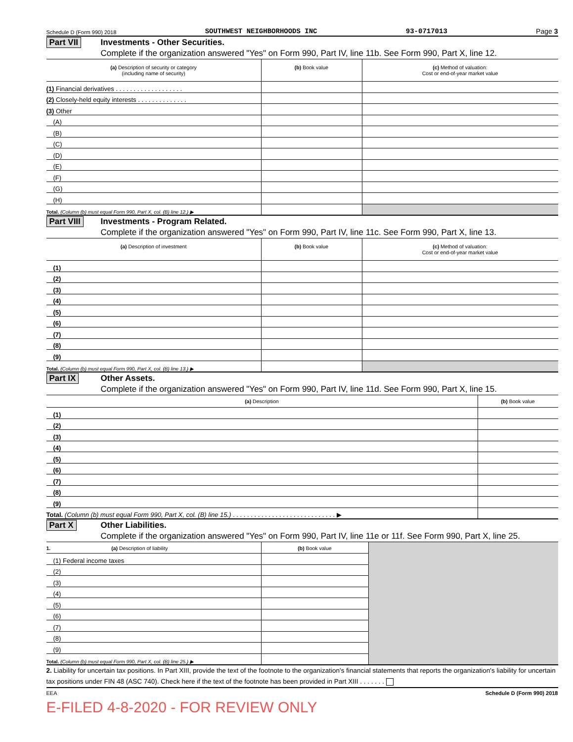Schedule D (Form 990) 2018 SOUTHWEST NEIGHBORHOODS INC 93-0717013 Page 3
Part VII
Investments - Other Securities.
Complete if the organization answered "Yes" on Form 990, Part IV, line 11b. See Form 990, Part X, line 12.
| (a) Description of security or category (including name of security) | (b) Book value | (c) Method of valuation: Cost or end-of-year market value |
| --- | --- | --- |
| (1) Financial derivatives . . . . . . . . . . . . . . . . . . . | | |
| (2) Closely-held equity interests . . . . . . . . . . . . . . | | |
| (3) Other | | |
| (A) | | |
| (B) | | |
| (C) | | |
| (D) | | |
| (E) | | |
| (F) | | |
| (G) | | |
| (H) | | |
| Total. (Column (b) must equal Form 990, Part X, col. (B) line 12.) ▶ | | |
Part VIII
Investments - Program Related.
Complete if the organization answered "Yes" on Form 990, Part IV, line 11c. See Form 990, Part X, line 13.
| (a) Description of investment | (b) Book value | (c) Method of valuation: Cost or end-of-year market value |
| --- | --- | --- |
| (1) | | |
| (2) | | |
| (3) | | |
| (4) | | |
| (5) | | |
| (6) | | |
| (7) | | |
| (8) | | |
| (9) | | |
| Total. (Column (b) must equal Form 990, Part X, col. (B) line 13.) ▶ | | |
Part IX
Other Assets.
Complete if the organization answered "Yes" on Form 990, Part IV, line 11d. See Form 990, Part X, line 15.
| (a) Description | (b) Book value |
| --- | --- |
| (1) | |
| (2) | |
| (3) | |
| (4) | |
| (5) | |
| (6) | |
| (7) | |
| (8) | |
| (9) | |
| Total. (Column (b) must equal Form 990, Part X, col. (B) line 15.) . . . . . . . . . . . . . . . . . . . . . . . . . . . . . ▶ | |
Part X
Other Liabilities.
Complete if the organization answered "Yes" on Form 990, Part IV, line 11e or 11f. See Form 990, Part X, line 25.
| 1. (a) Description of liability | (b) Book value | |
| (1) Federal income taxes | | |
| (2) | | |
| (3) | | |
| (4) | | |
| (5) | | |
| (6) | | |
| (7) | | |
| (8) | | |
| (9) | | |
| Total. (Column (b) must equal Form 990, Part X, col. (B) line 25.) ▶ | | |
2. Liability for uncertain tax positions. In Part XIII, provide the text of the footnote to the organization's financial statements that reports the organization's liability for uncertain tax positions under FIN 48 (ASC 740). Check here if the text of the footnote has been provided in Part XIII . . . . . . .
EEA Schedule D (Form 990) 2018
E-FILED 4-8-2020 - FOR REVIEW ONLY